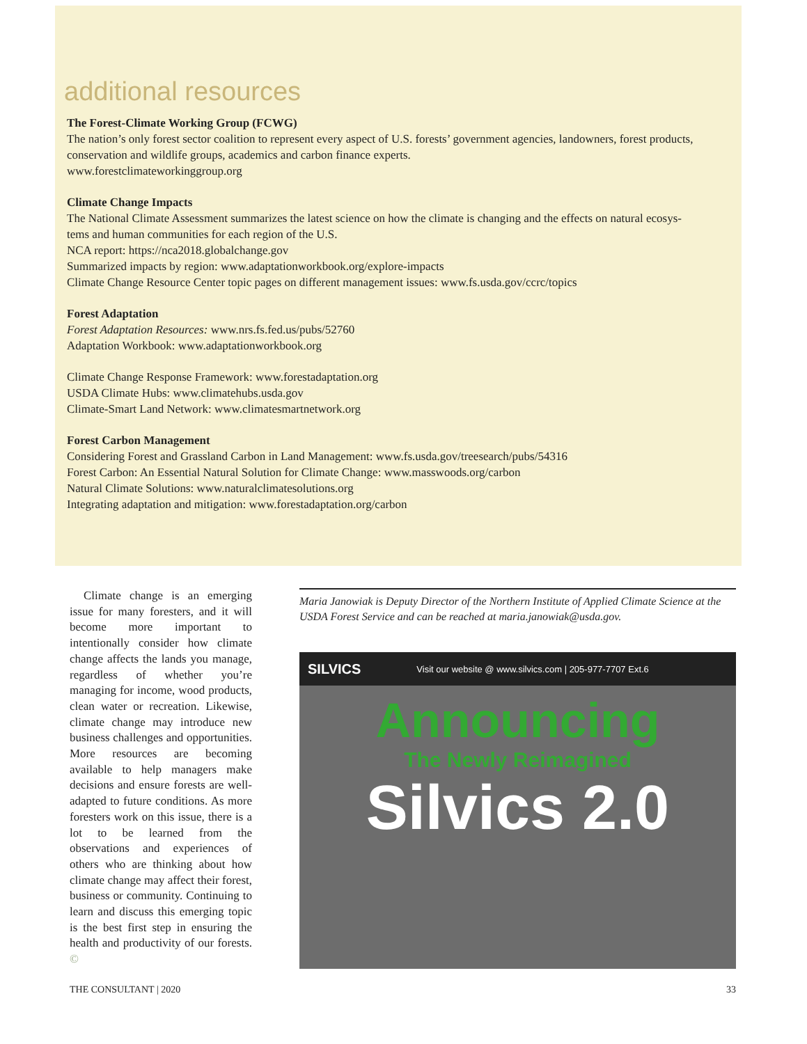additional resources
The Forest-Climate Working Group (FCWG)
The nation’s only forest sector coalition to represent every aspect of U.S. forests’ government agencies, landowners, forest products,
conservation and wildlife groups, academics and carbon finance experts.
www.forestclimateworkinggroup.org
Climate Change Impacts
The National Climate Assessment summarizes the latest science on how the climate is changing and the effects on natural ecosys-
tems and human communities for each region of the U.S.
NCA report: https://nca2018.globalchange.gov
Summarized impacts by region: www.adaptationworkbook.org/explore-impacts
Climate Change Resource Center topic pages on different management issues: www.fs.usda.gov/ccrc/topics
Forest Adaptation
Forest Adaptation Resources: www.nrs.fs.fed.us/pubs/52760
Adaptation Workbook: www.adaptationworkbook.org
Climate Change Response Framework: www.forestadaptation.org
USDA Climate Hubs: www.climatehubs.usda.gov
Climate-Smart Land Network: www.climatesmartnetwork.org
Forest Carbon Management
Considering Forest and Grassland Carbon in Land Management: www.fs.usda.gov/treesearch/pubs/54316
Forest Carbon: An Essential Natural Solution for Climate Change: www.masswoods.org/carbon
Natural Climate Solutions: www.naturalclimatesolutions.org
Integrating adaptation and mitigation: www.forestadaptation.org/carbon
Climate change is an emerging issue for many foresters, and it will become more important to intentionally consider how climate change affects the lands you manage, regardless of whether you’re managing for income, wood products, clean water or recreation. Likewise, climate change may introduce new business challenges and opportunities. More resources are becoming available to help managers make decisions and ensure forests are well-adapted to future conditions. As more foresters work on this issue, there is a lot to be learned from the observations and experiences of others who are thinking about how climate change may affect their forest, business or community. Continuing to learn and discuss this emerging topic is the best first step in ensuring the health and productivity of our forests. ©
Maria Janowiak is Deputy Director of the Northern Institute of Applied Climate Science at the USDA Forest Service and can be reached at maria.janowiak@usda.gov.
SILVICS Visit our website @ www.silvics.com | 205-977-7707 Ext.6
Announcing
The Newly Reimagined
Silvics 2.0
THE CONSULTANT | 2020 33